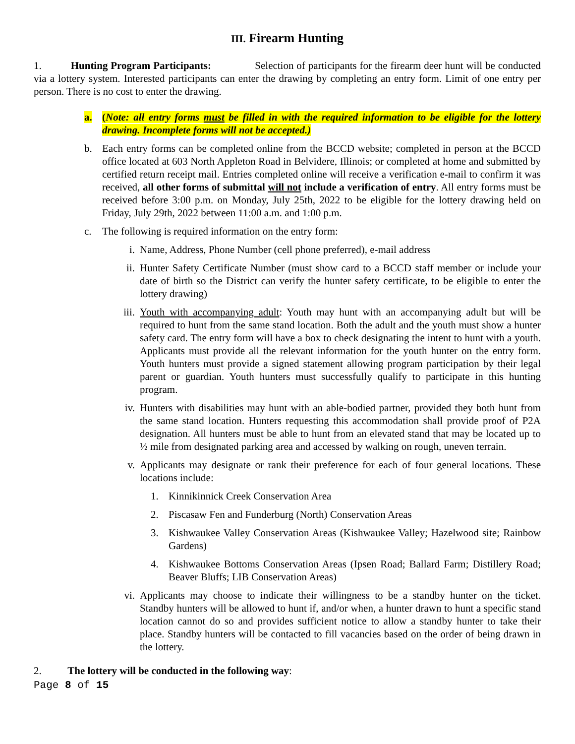III. Firearm Hunting
1. Hunting Program Participants: Selection of participants for the firearm deer hunt will be conducted via a lottery system. Interested participants can enter the drawing by completing an entry form. Limit of one entry per person. There is no cost to enter the drawing.
a. (Note: all entry forms must be filled in with the required information to be eligible for the lottery drawing. Incomplete forms will not be accepted.)
b. Each entry forms can be completed online from the BCCD website; completed in person at the BCCD office located at 603 North Appleton Road in Belvidere, Illinois; or completed at home and submitted by certified return receipt mail. Entries completed online will receive a verification e-mail to confirm it was received, all other forms of submittal will not include a verification of entry. All entry forms must be received before 3:00 p.m. on Monday, July 25th, 2022 to be eligible for the lottery drawing held on Friday, July 29th, 2022 between 11:00 a.m. and 1:00 p.m.
c. The following is required information on the entry form:
i. Name, Address, Phone Number (cell phone preferred), e-mail address
ii. Hunter Safety Certificate Number (must show card to a BCCD staff member or include your date of birth so the District can verify the hunter safety certificate, to be eligible to enter the lottery drawing)
iii.
Youth with accompanying adult: Youth may hunt with an accompanying adult but will be required to hunt from the same stand location. Both the adult and the youth must show a hunter safety card. The entry form will have a box to check designating the intent to hunt with a youth. Applicants must provide all the relevant information for the youth hunter on the entry form. Youth hunters must provide a signed statement allowing program participation by their legal parent or guardian. Youth hunters must successfully qualify to participate in this hunting program.
iv. Hunters with disabilities may hunt with an able-bodied partner, provided they both hunt from the same stand location. Hunters requesting this accommodation shall provide proof of P2A designation. All hunters must be able to hunt from an elevated stand that may be located up to ½ mile from designated parking area and accessed by walking on rough, uneven terrain.
v. Applicants may designate or rank their preference for each of four general locations. These locations include:
1. Kinnikinnick Creek Conservation Area
2. Piscasaw Fen and Funderburg (North) Conservation Areas
3. Kishwaukee Valley Conservation Areas (Kishwaukee Valley; Hazelwood site; Rainbow Gardens)
4. Kishwaukee Bottoms Conservation Areas (Ipsen Road; Ballard Farm; Distillery Road; Beaver Bluffs; LIB Conservation Areas)
vi. Applicants may choose to indicate their willingness to be a standby hunter on the ticket. Standby hunters will be allowed to hunt if, and/or when, a hunter drawn to hunt a specific stand location cannot do so and provides sufficient notice to allow a standby hunter to take their place. Standby hunters will be contacted to fill vacancies based on the order of being drawn in the lottery.
2. The lottery will be conducted in the following way:
Page 8 of 15